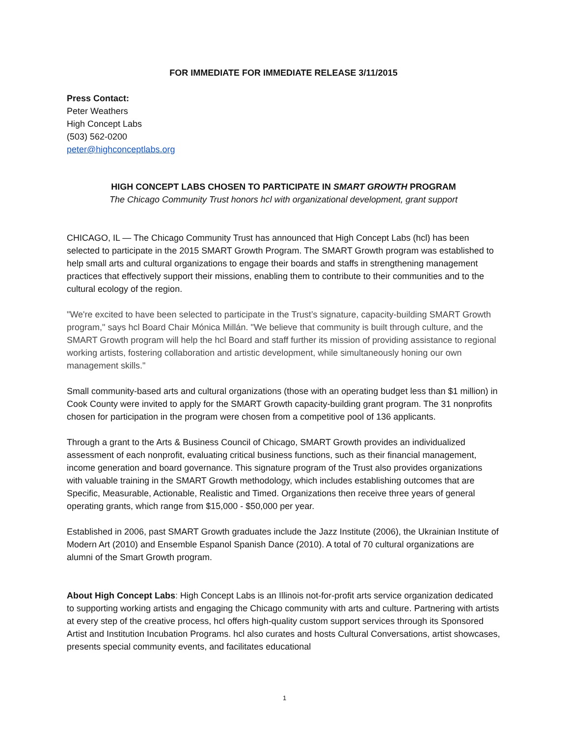FOR IMMEDIATE FOR IMMEDIATE RELEASE 3/11/2015
Press Contact:
Peter Weathers
High Concept Labs
(503) 562-0200
peter@highconceptlabs.org
HIGH CONCEPT LABS CHOSEN TO PARTICIPATE IN SMART GROWTH PROGRAM
The Chicago Community Trust honors hcl with organizational development, grant support
CHICAGO, IL — The Chicago Community Trust has announced that High Concept Labs (hcl) has been selected to participate in the 2015 SMART Growth Program. The SMART Growth program was established to help small arts and cultural organizations to engage their boards and staffs in strengthening management practices that effectively support their missions, enabling them to contribute to their communities and to the cultural ecology of the region.
"We're excited to have been selected to participate in the Trust’s signature, capacity-building SMART Growth program," says hcl Board Chair Mónica Millán. "We believe that community is built through culture, and the SMART Growth program will help the hcl Board and staff further its mission of providing assistance to regional working artists, fostering collaboration and artistic development, while simultaneously honing our own management skills."
Small community-based arts and cultural organizations (those with an operating budget less than $1 million) in Cook County were invited to apply for the SMART Growth capacity-building grant program. The 31 nonprofits chosen for participation in the program were chosen from a competitive pool of 136 applicants.
Through a grant to the Arts & Business Council of Chicago, SMART Growth provides an individualized assessment of each nonprofit, evaluating critical business functions, such as their financial management, income generation and board governance. This signature program of the Trust also provides organizations with valuable training in the SMART Growth methodology, which includes establishing outcomes that are Specific, Measurable, Actionable, Realistic and Timed. Organizations then receive three years of general operating grants, which range from $15,000 - $50,000 per year.
Established in 2006, past SMART Growth graduates include the Jazz Institute (2006), the Ukrainian Institute of Modern Art (2010) and Ensemble Espanol Spanish Dance (2010). A total of 70 cultural organizations are alumni of the Smart Growth program.
About High Concept Labs: High Concept Labs is an Illinois not-for-profit arts service organization dedicated to supporting working artists and engaging the Chicago community with arts and culture. Partnering with artists at every step of the creative process, hcl offers high-quality custom support services through its Sponsored Artist and Institution Incubation Programs. hcl also curates and hosts Cultural Conversations, artist showcases, presents special community events, and facilitates educational
1